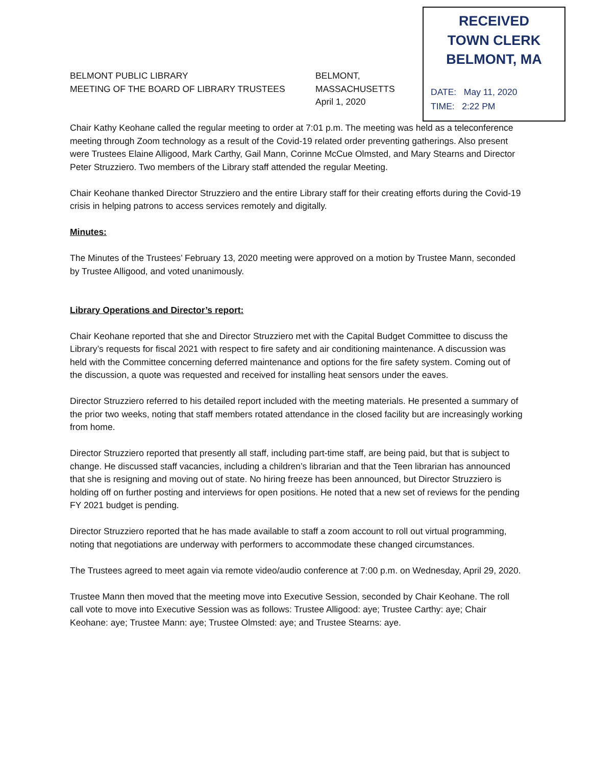RECEIVED
TOWN CLERK
BELMONT, MA
DATE: May 11, 2020
TIME: 2:22 PM
BELMONT PUBLIC LIBRARY
MEETING OF THE BOARD OF LIBRARY TRUSTEES
BELMONT, MASSACHUSETTS
April 1, 2020
Chair Kathy Keohane called the regular meeting to order at 7:01 p.m. The meeting was held as a teleconference meeting through Zoom technology as a result of the Covid-19 related order preventing gatherings. Also present were Trustees Elaine Alligood, Mark Carthy, Gail Mann, Corinne McCue Olmsted, and Mary Stearns and Director Peter Struzziero. Two members of the Library staff attended the regular Meeting.
Chair Keohane thanked Director Struzziero and the entire Library staff for their creating efforts during the Covid-19 crisis in helping patrons to access services remotely and digitally.
Minutes:
The Minutes of the Trustees’ February 13, 2020 meeting were approved on a motion by Trustee Mann, seconded by Trustee Alligood, and voted unanimously.
Library Operations and Director’s report:
Chair Keohane reported that she and Director Struzziero met with the Capital Budget Committee to discuss the Library’s requests for fiscal 2021 with respect to fire safety and air conditioning maintenance. A discussion was held with the Committee concerning deferred maintenance and options for the fire safety system. Coming out of the discussion, a quote was requested and received for installing heat sensors under the eaves.
Director Struzziero referred to his detailed report included with the meeting materials. He presented a summary of the prior two weeks, noting that staff members rotated attendance in the closed facility but are increasingly working from home.
Director Struzziero reported that presently all staff, including part-time staff, are being paid, but that is subject to change. He discussed staff vacancies, including a children’s librarian and that the Teen librarian has announced that she is resigning and moving out of state. No hiring freeze has been announced, but Director Struzziero is holding off on further posting and interviews for open positions. He noted that a new set of reviews for the pending FY 2021 budget is pending.
Director Struzziero reported that he has made available to staff a zoom account to roll out virtual programming, noting that negotiations are underway with performers to accommodate these changed circumstances.
The Trustees agreed to meet again via remote video/audio conference at 7:00 p.m. on Wednesday, April 29, 2020.
Trustee Mann then moved that the meeting move into Executive Session, seconded by Chair Keohane. The roll call vote to move into Executive Session was as follows: Trustee Alligood: aye; Trustee Carthy: aye; Chair Keohane: aye; Trustee Mann: aye; Trustee Olmsted: aye; and Trustee Stearns: aye.